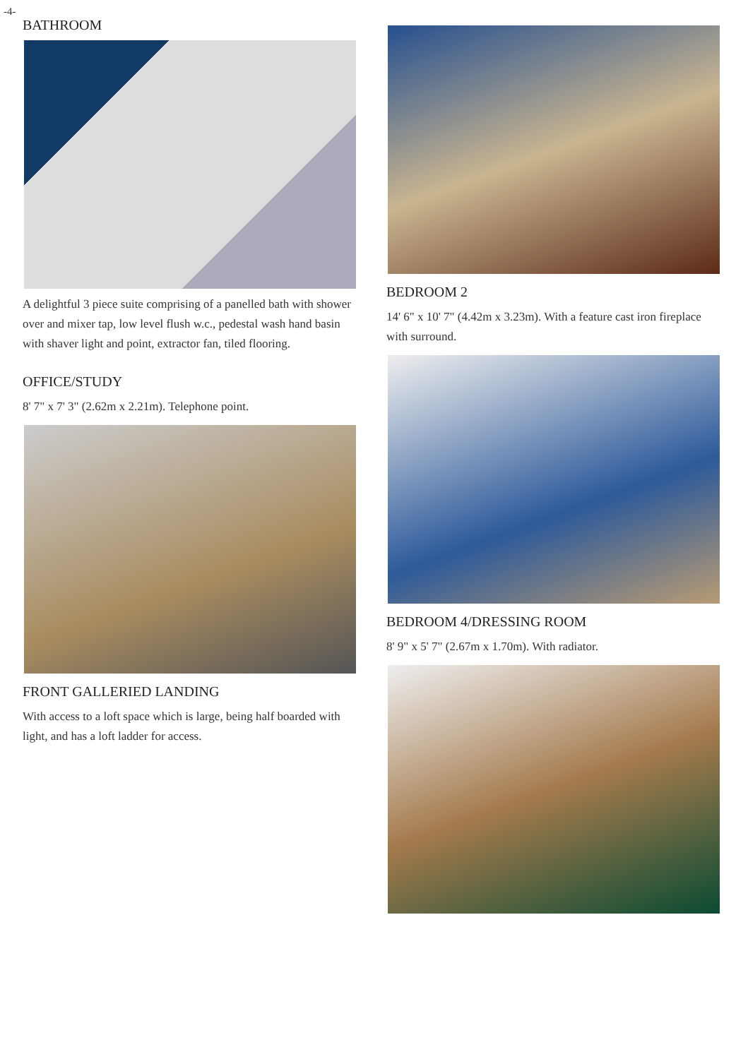-4-
BATHROOM
A delightful 3 piece suite comprising of a panelled bath with shower over and mixer tap, low level flush w.c., pedestal wash hand basin with shaver light and point, extractor fan, tiled flooring.
OFFICE/STUDY
8' 7" x 7' 3" (2.62m x 2.21m). Telephone point.
FRONT GALLERIED LANDING
With access to a loft space which is large, being half boarded with light, and has a loft ladder for access.
BEDROOM 2
14' 6" x 10' 7" (4.42m x 3.23m). With a feature cast iron fireplace with surround.
BEDROOM 4/DRESSING ROOM
8' 9" x 5' 7" (2.67m x 1.70m). With radiator.